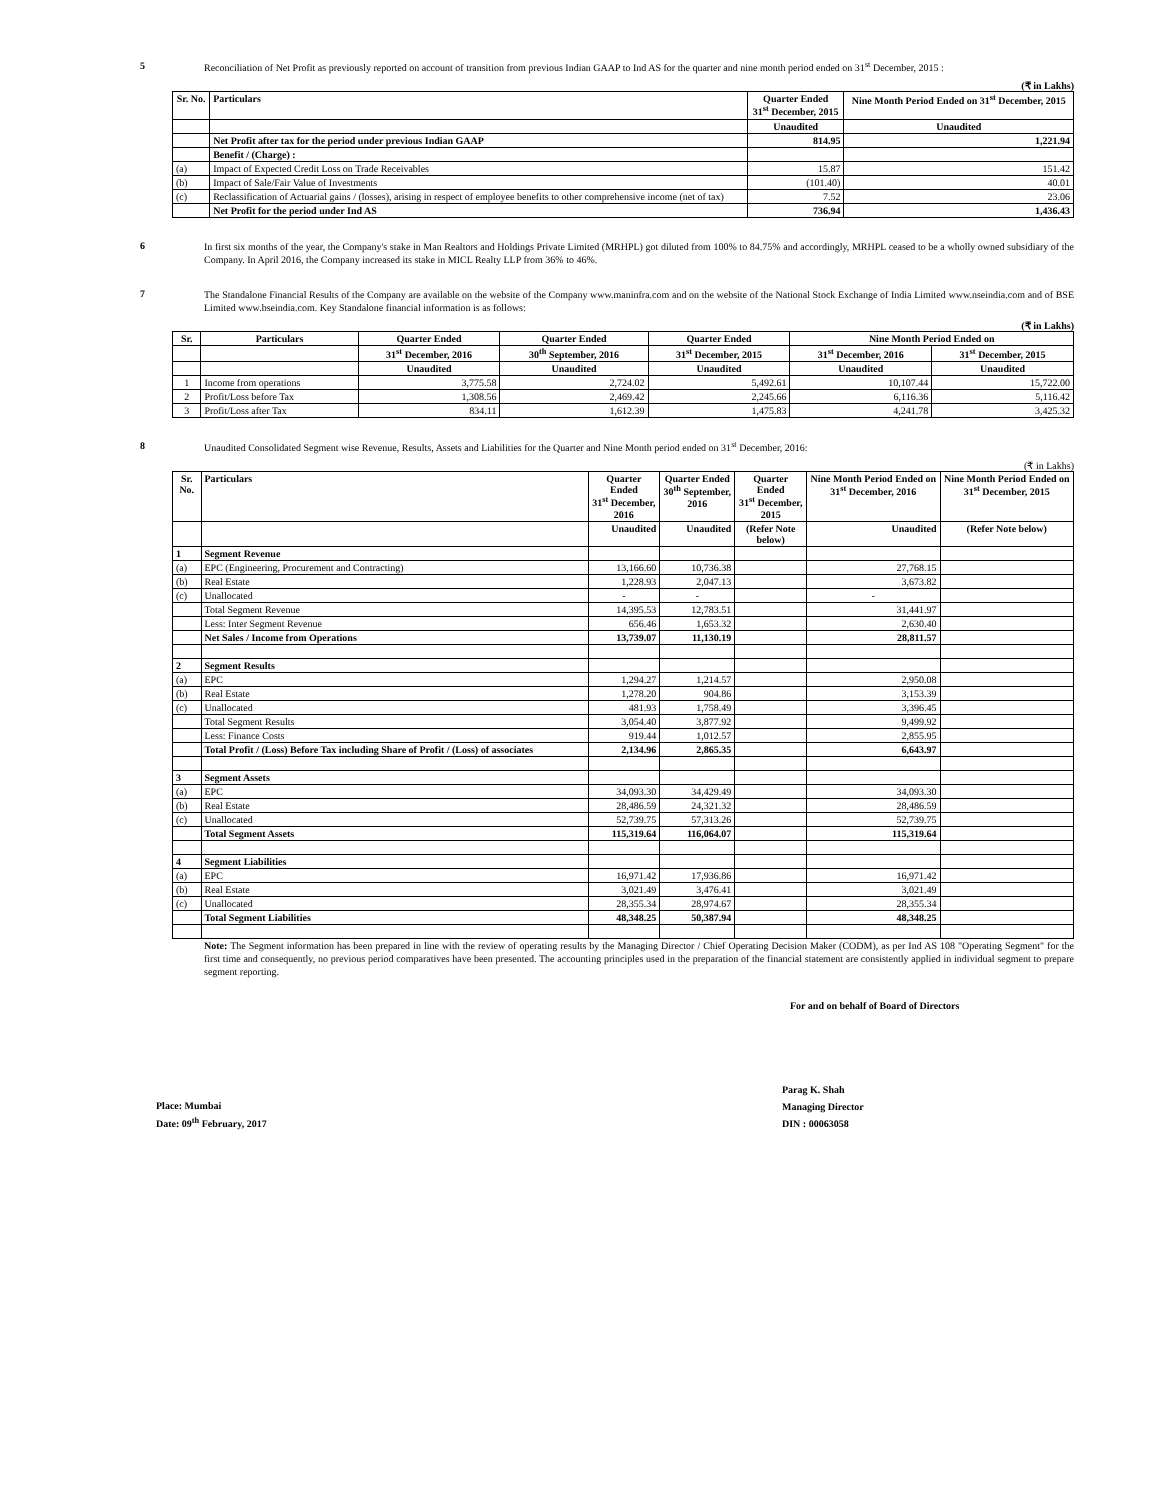5
Reconciliation of Net Profit as previously reported on account of transition from previous Indian GAAP to Ind AS for the quarter and nine month period ended on 31<sup>st</sup> December, 2015 :
(₹ in Lakhs)
| Sr. No. | Particulars | Quarter Ended 31<sup>st</sup> December, 2015 | Nine Month Period Ended on 31<sup>st</sup> December, 2015 |
| --- | --- | --- | --- |
| | | Unaudited | Unaudited |
| | Net Profit after tax for the period under previous Indian GAAP | 814.95 | 1,221.94 |
| | Benefit / (Charge) : | | |
| (a) | Impact of Expected Credit Loss on Trade Receivables | 15.87 | 151.42 |
| (b) | Impact of Sale/Fair Value of Investments | (101.40) | 40.01 |
| (c) | Reclassification of Actuarial gains / (losses), arising in respect of employee benefits to other comprehensive income (net of tax) | 7.52 | 23.06 |
| | Net Profit for the period under Ind AS | 736.94 | 1,436.43 |
6
In first six months of the year, the Company's stake in Man Realtors and Holdings Private Limited (MRHPL) got diluted from 100% to 84.75% and accordingly, MRHPL ceased to be a wholly owned subsidiary of the Company. In April 2016, the Company increased its stake in MICL Realty LLP from 36% to 46%.
7
The Standalone Financial Results of the Company are available on the website of the Company www.maninfra.com and on the website of the National Stock Exchange of India Limited www.nseindia.com and of BSE Limited www.bseindia.com. Key Standalone financial information is as follows:
(₹ in Lakhs)
| Sr. | Particulars | Quarter Ended | Quarter Ended | Quarter Ended | Nine Month Period Ended on | |
| --- | --- | --- | --- | --- | --- | --- |
| | | 31<sup>st</sup> December, 2016 | 30<sup>th</sup> September, 2016 | 31<sup>st</sup> December, 2015 | 31<sup>st</sup> December, 2016 | 31<sup>st</sup> December, 2015 |
| | | Unaudited | Unaudited | Unaudited | Unaudited | Unaudited |
| 1 | Income from operations | 3,775.58 | 2,724.02 | 5,492.61 | 10,107.44 | 15,722.00 |
| 2 | Profit/Loss before Tax | 1,308.56 | 2,469.42 | 2,245.66 | 6,116.36 | 5,116.42 |
| 3 | Profit/Loss after Tax | 834.11 | 1,612.39 | 1,475.83 | 4,241.78 | 3,425.32 |
8
Unaudited Consolidated Segment wise Revenue, Results, Assets and Liabilities for the Quarter and Nine Month period ended on 31<sup>st</sup> December, 2016:
(₹ in Lakhs)
| Sr. No. | Particulars | Quarter Ended 31<sup>st</sup> December, 2016 | Quarter Ended 30<sup>th</sup> September, 2016 | Quarter Ended 31<sup>st</sup> December, 2015 | Nine Month Period Ended on 31<sup>st</sup> December, 2016 | Nine Month Period Ended on 31<sup>st</sup> December, 2015 |
| --- | --- | --- | --- | --- | --- | --- |
| | | Unaudited | Unaudited | (Refer Note below) | Unaudited | (Refer Note below) |
| 1 | Segment Revenue | | | | | |
| (a) | EPC (Engineering, Procurement and Contracting) | 13,166.60 | 10,736.38 | | 27,768.15 | |
| (b) | Real Estate | 1,228.93 | 2,047.13 | | 3,673.82 | |
| (c) | Unallocated | - | - | | - | |
| | Total Segment Revenue | 14,395.53 | 12,783.51 | | 31,441.97 | |
| | Less: Inter Segment Revenue | 656.46 | 1,653.32 | | 2,630.40 | |
| | Net Sales / Income from Operations | 13,739.07 | 11,130.19 | | 28,811.57 | |
| 2 | Segment Results | | | | | |
| (a) | EPC | 1,294.27 | 1,214.57 | | 2,950.08 | |
| (b) | Real Estate | 1,278.20 | 904.86 | | 3,153.39 | |
| (c) | Unallocated | 481.93 | 1,758.49 | | 3,396.45 | |
| | Total Segment Results | 3,054.40 | 3,877.92 | | 9,499.92 | |
| | Less: Finance Costs | 919.44 | 1,012.57 | | 2,855.95 | |
| | Total Profit / (Loss) Before Tax including Share of Profit / (Loss) of associates | 2,134.96 | 2,865.35 | | 6,643.97 | |
| 3 | Segment Assets | | | | | |
| (a) | EPC | 34,093.30 | 34,429.49 | | 34,093.30 | |
| (b) | Real Estate | 28,486.59 | 24,321.32 | | 28,486.59 | |
| (c) | Unallocated | 52,739.75 | 57,313.26 | | 52,739.75 | |
| | Total Segment Assets | 115,319.64 | 116,064.07 | | 115,319.64 | |
| 4 | Segment Liabilities | | | | | |
| (a) | EPC | 16,971.42 | 17,936.86 | | 16,971.42 | |
| (b) | Real Estate | 3,021.49 | 3,476.41 | | 3,021.49 | |
| (c) | Unallocated | 28,355.34 | 28,974.67 | | 28,355.34 | |
| | Total Segment Liabilities | 48,348.25 | 50,387.94 | | 48,348.25 | |
Note: The Segment information has been prepared in line with the review of operating results by the Managing Director / Chief Operating Decision Maker (CODM), as per Ind AS 108 "Operating Segment" for the first time and consequently, no previous period comparatives have been presented. The accounting principles used in the preparation of the financial statement are consistently applied in individual segment to prepare segment reporting.
For and on behalf of Board of Directors
Place: Mumbai
Date: 09<sup>th</sup> February, 2017
Parag K. Shah
Managing Director
DIN : 00063058